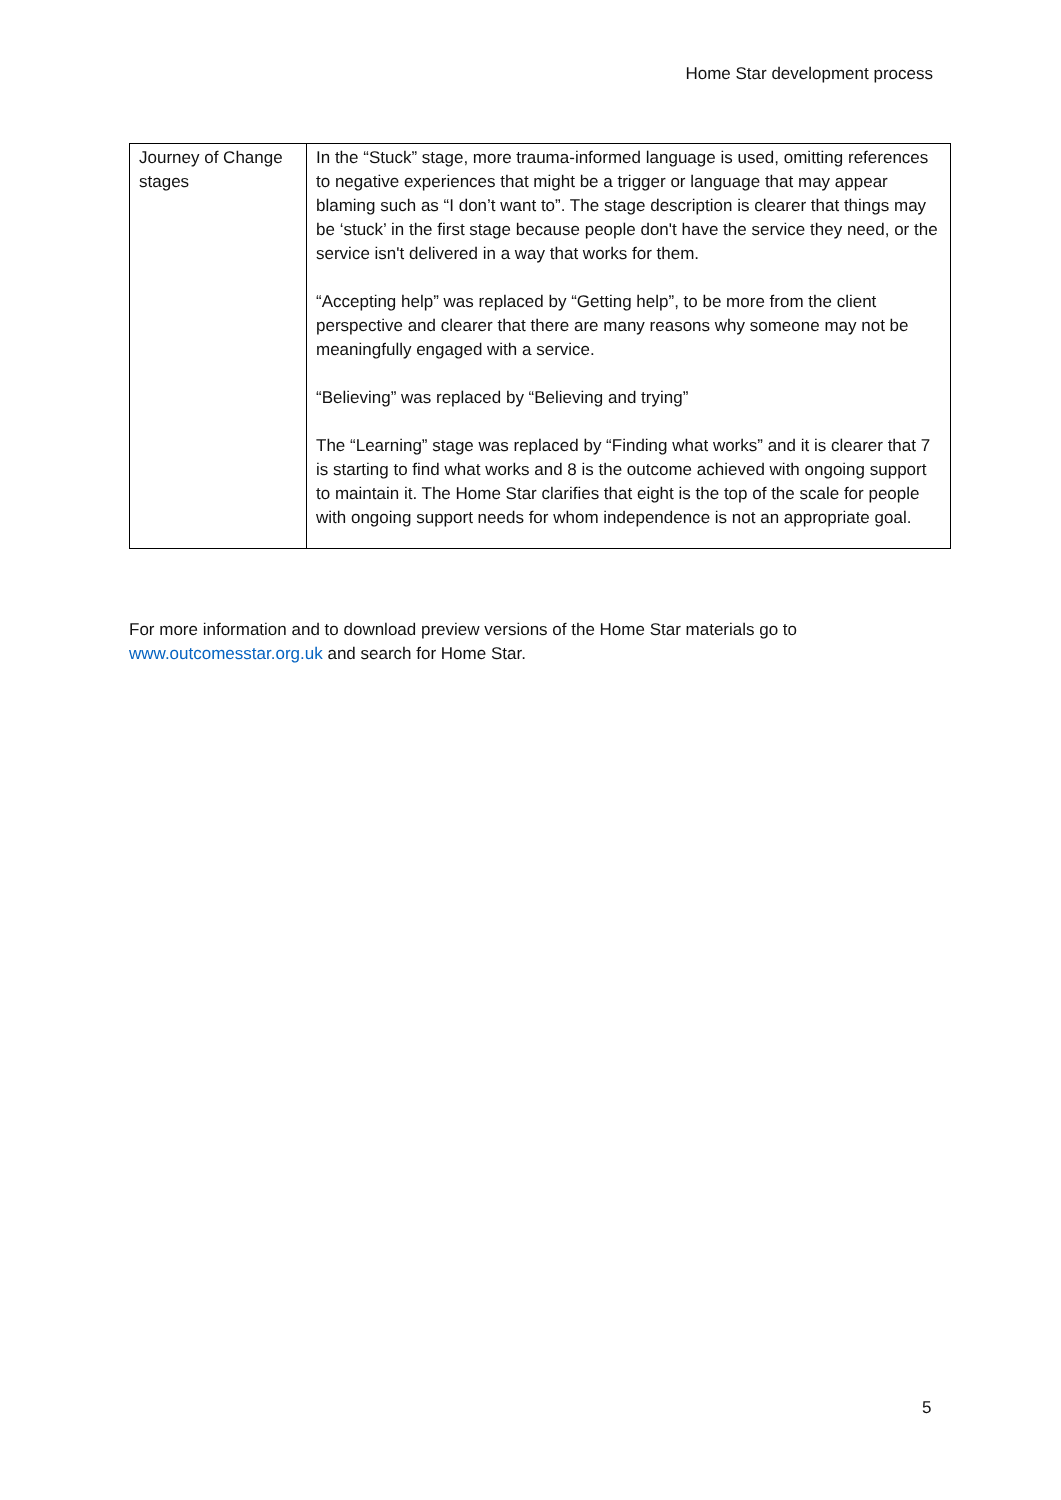Home Star development process
| Journey of Change stages | In the “Stuck” stage, more trauma-informed language is used, omitting references to negative experiences that might be a trigger or language that may appear blaming such as “I don’t want to”. The stage description is clearer that things may be ‘stuck’ in the first stage because people don't have the service they need, or the service isn't delivered in a way that works for them. “Accepting help” was replaced by “Getting help”, to be more from the client perspective and clearer that there are many reasons why someone may not be meaningfully engaged with a service. “Believing” was replaced by “Believing and trying” The “Learning” stage was replaced by “Finding what works” and it is clearer that 7 is starting to find what works and 8 is the outcome achieved with ongoing support to maintain it. The Home Star clarifies that eight is the top of the scale for people with ongoing support needs for whom independence is not an appropriate goal. |
For more information and to download preview versions of the Home Star materials go to www.outcomesstar.org.uk and search for Home Star.
5